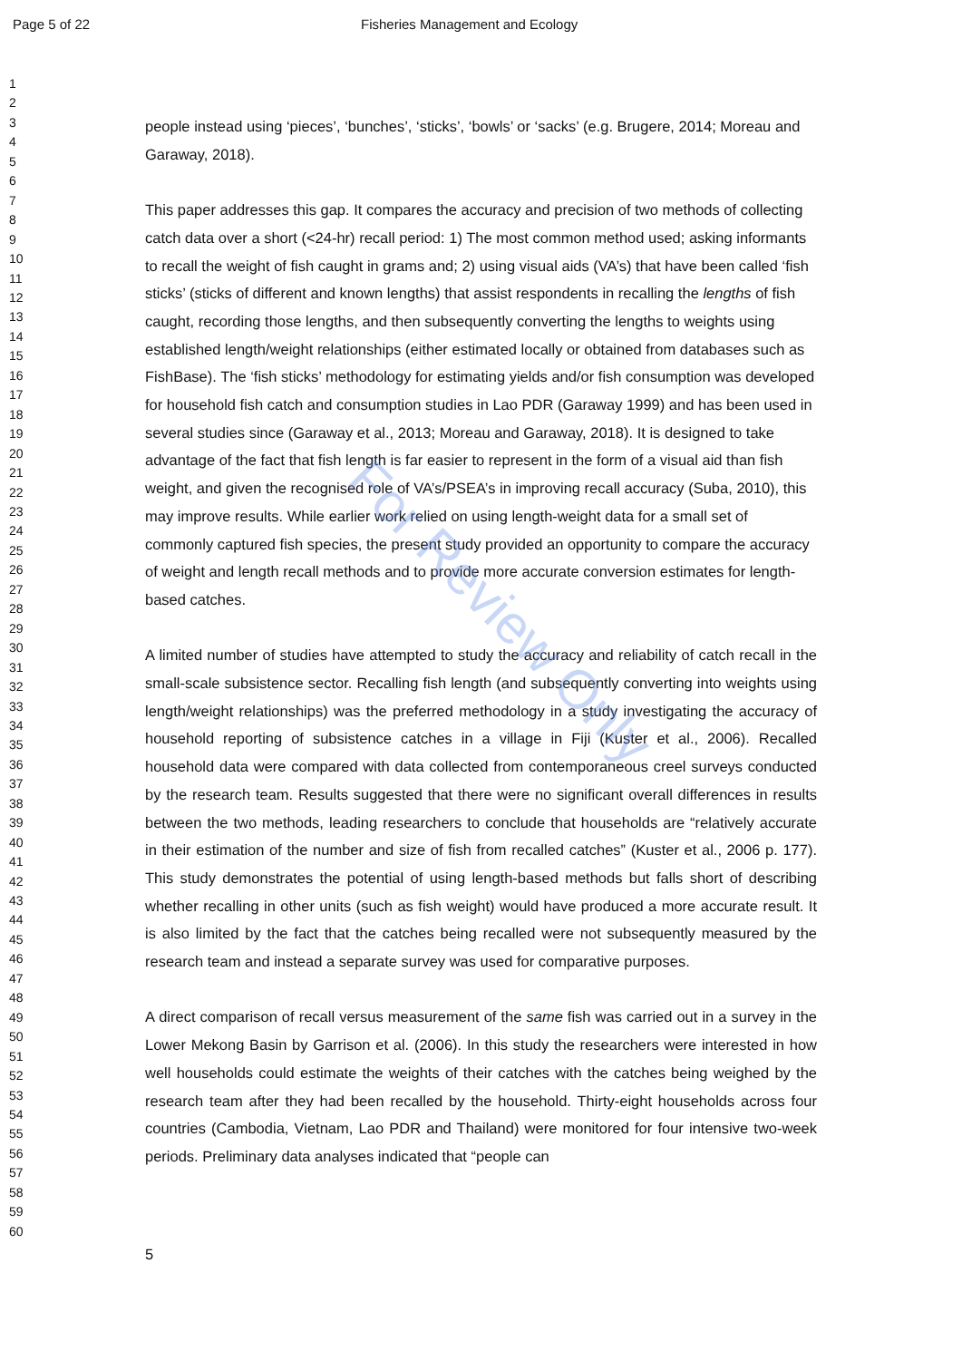Page 5 of 22 Fisheries Management and Ecology
1
2
3
4
5
6
7
8
9
10
11
12
13
14
15
16
17
18
19
20
21
22
23
24
25
26
27
28
29
30
31
32
33
34
35
36
37
38
39
40
41
42
43
44
45
46
47
48
49
50
51
52
53
54
55
56
57
58
59
60
people instead using ‘pieces’, ‘bunches’, ‘sticks’, ‘bowls’ or ‘sacks’ (e.g. Brugere, 2014; Moreau and Garaway, 2018).
This paper addresses this gap. It compares the accuracy and precision of two methods of collecting catch data over a short (<24-hr) recall period: 1) The most common method used; asking informants to recall the weight of fish caught in grams and; 2) using visual aids (VA’s) that have been called ‘fish sticks’ (sticks of different and known lengths) that assist respondents in recalling the lengths of fish caught, recording those lengths, and then subsequently converting the lengths to weights using established length/weight relationships (either estimated locally or obtained from databases such as FishBase). The ‘fish sticks’ methodology for estimating yields and/or fish consumption was developed for household fish catch and consumption studies in Lao PDR (Garaway 1999) and has been used in several studies since (Garaway et al., 2013; Moreau and Garaway, 2018). It is designed to take advantage of the fact that fish length is far easier to represent in the form of a visual aid than fish weight, and given the recognised role of VA’s/PSEA’s in improving recall accuracy (Suba, 2010), this may improve results. While earlier work relied on using length-weight data for a small set of commonly captured fish species, the present study provided an opportunity to compare the accuracy of weight and length recall methods and to provide more accurate conversion estimates for length-based catches.
A limited number of studies have attempted to study the accuracy and reliability of catch recall in the small-scale subsistence sector. Recalling fish length (and subsequently converting into weights using length/weight relationships) was the preferred methodology in a study investigating the accuracy of household reporting of subsistence catches in a village in Fiji (Kuster et al., 2006). Recalled household data were compared with data collected from contemporaneous creel surveys conducted by the research team. Results suggested that there were no significant overall differences in results between the two methods, leading researchers to conclude that households are “relatively accurate in their estimation of the number and size of fish from recalled catches” (Kuster et al., 2006 p. 177). This study demonstrates the potential of using length-based methods but falls short of describing whether recalling in other units (such as fish weight) would have produced a more accurate result. It is also limited by the fact that the catches being recalled were not subsequently measured by the research team and instead a separate survey was used for comparative purposes.
A direct comparison of recall versus measurement of the same fish was carried out in a survey in the Lower Mekong Basin by Garrison et al. (2006). In this study the researchers were interested in how well households could estimate the weights of their catches with the catches being weighed by the research team after they had been recalled by the household. Thirty-eight households across four countries (Cambodia, Vietnam, Lao PDR and Thailand) were monitored for four intensive two-week periods. Preliminary data analyses indicated that “people can
5
For Review Only